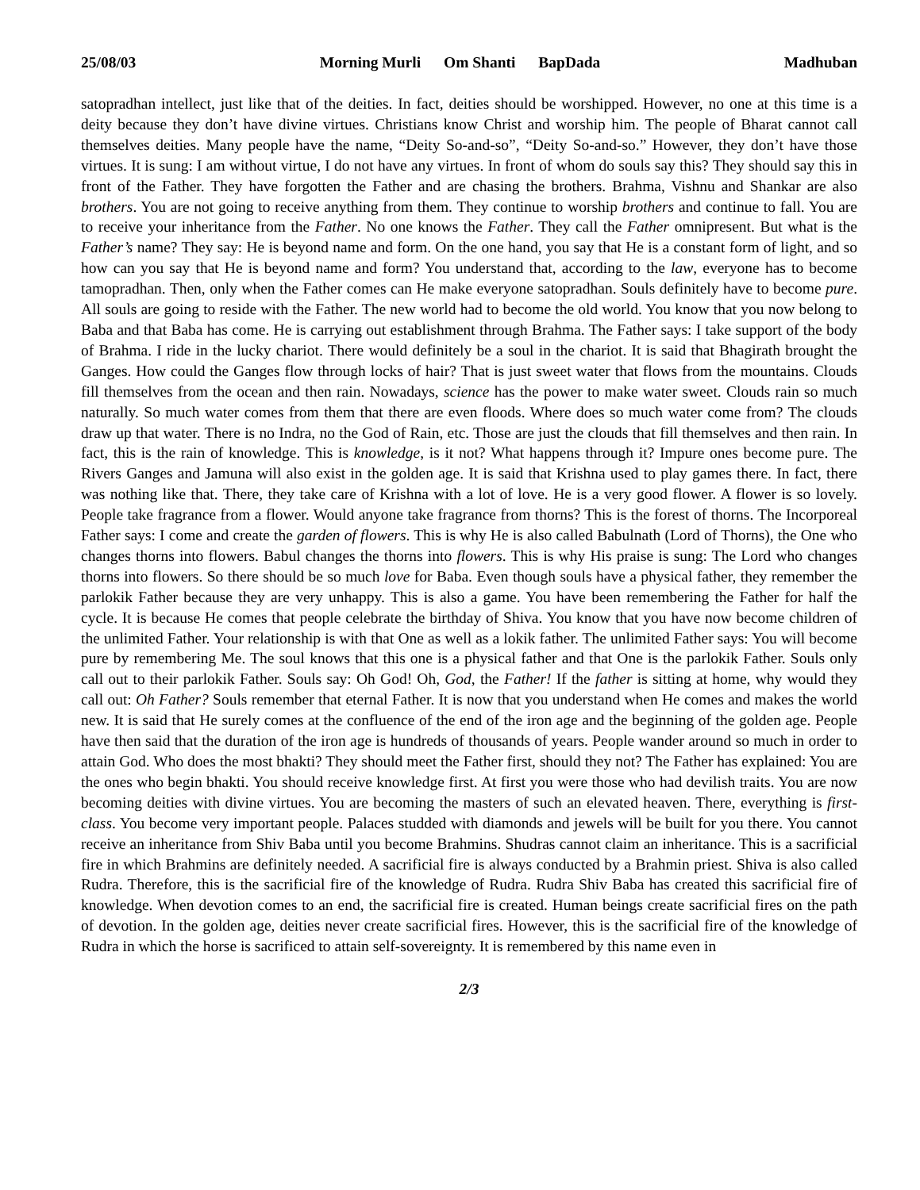25/08/03 Morning Murli Om Shanti BapDada Madhuban
satopradhan intellect, just like that of the deities. In fact, deities should be worshipped. However, no one at this time is a deity because they don’t have divine virtues. Christians know Christ and worship him. The people of Bharat cannot call themselves deities. Many people have the name, “Deity So-and-so”, “Deity So-and-so.” However, they don’t have those virtues. It is sung: I am without virtue, I do not have any virtues. In front of whom do souls say this? They should say this in front of the Father. They have forgotten the Father and are chasing the brothers. Brahma, Vishnu and Shankar are also brothers. You are not going to receive anything from them. They continue to worship brothers and continue to fall. You are to receive your inheritance from the Father. No one knows the Father. They call the Father omnipresent. But what is the Father’s name? They say: He is beyond name and form. On the one hand, you say that He is a constant form of light, and so how can you say that He is beyond name and form? You understand that, according to the law, everyone has to become tamopradhan. Then, only when the Father comes can He make everyone satopradhan. Souls definitely have to become pure. All souls are going to reside with the Father. The new world had to become the old world. You know that you now belong to Baba and that Baba has come. He is carrying out establishment through Brahma. The Father says: I take support of the body of Brahma. I ride in the lucky chariot. There would definitely be a soul in the chariot. It is said that Bhagirath brought the Ganges. How could the Ganges flow through locks of hair? That is just sweet water that flows from the mountains. Clouds fill themselves from the ocean and then rain. Nowadays, science has the power to make water sweet. Clouds rain so much naturally. So much water comes from them that there are even floods. Where does so much water come from? The clouds draw up that water. There is no Indra, no the God of Rain, etc. Those are just the clouds that fill themselves and then rain. In fact, this is the rain of knowledge. This is knowledge, is it not? What happens through it? Impure ones become pure. The Rivers Ganges and Jamuna will also exist in the golden age. It is said that Krishna used to play games there. In fact, there was nothing like that. There, they take care of Krishna with a lot of love. He is a very good flower. A flower is so lovely. People take fragrance from a flower. Would anyone take fragrance from thorns? This is the forest of thorns. The Incorporeal Father says: I come and create the garden of flowers. This is why He is also called Babulnath (Lord of Thorns), the One who changes thorns into flowers. Babul changes the thorns into flowers. This is why His praise is sung: The Lord who changes thorns into flowers. So there should be so much love for Baba. Even though souls have a physical father, they remember the parlokik Father because they are very unhappy. This is also a game. You have been remembering the Father for half the cycle. It is because He comes that people celebrate the birthday of Shiva. You know that you have now become children of the unlimited Father. Your relationship is with that One as well as a lokik father. The unlimited Father says: You will become pure by remembering Me. The soul knows that this one is a physical father and that One is the parlokik Father. Souls only call out to their parlokik Father. Souls say: Oh God! Oh, God, the Father! If the father is sitting at home, why would they call out: Oh Father? Souls remember that eternal Father. It is now that you understand when He comes and makes the world new. It is said that He surely comes at the confluence of the end of the iron age and the beginning of the golden age. People have then said that the duration of the iron age is hundreds of thousands of years. People wander around so much in order to attain God. Who does the most bhakti? They should meet the Father first, should they not? The Father has explained: You are the ones who begin bhakti. You should receive knowledge first. At first you were those who had devilish traits. You are now becoming deities with divine virtues. You are becoming the masters of such an elevated heaven. There, everything is first-class. You become very important people. Palaces studded with diamonds and jewels will be built for you there. You cannot receive an inheritance from Shiv Baba until you become Brahmins. Shudras cannot claim an inheritance. This is a sacrificial fire in which Brahmins are definitely needed. A sacrificial fire is always conducted by a Brahmin priest. Shiva is also called Rudra. Therefore, this is the sacrificial fire of the knowledge of Rudra. Rudra Shiv Baba has created this sacrificial fire of knowledge. When devotion comes to an end, the sacrificial fire is created. Human beings create sacrificial fires on the path of devotion. In the golden age, deities never create sacrificial fires. However, this is the sacrificial fire of the knowledge of Rudra in which the horse is sacrificed to attain self-sovereignty. It is remembered by this name even in
2/3